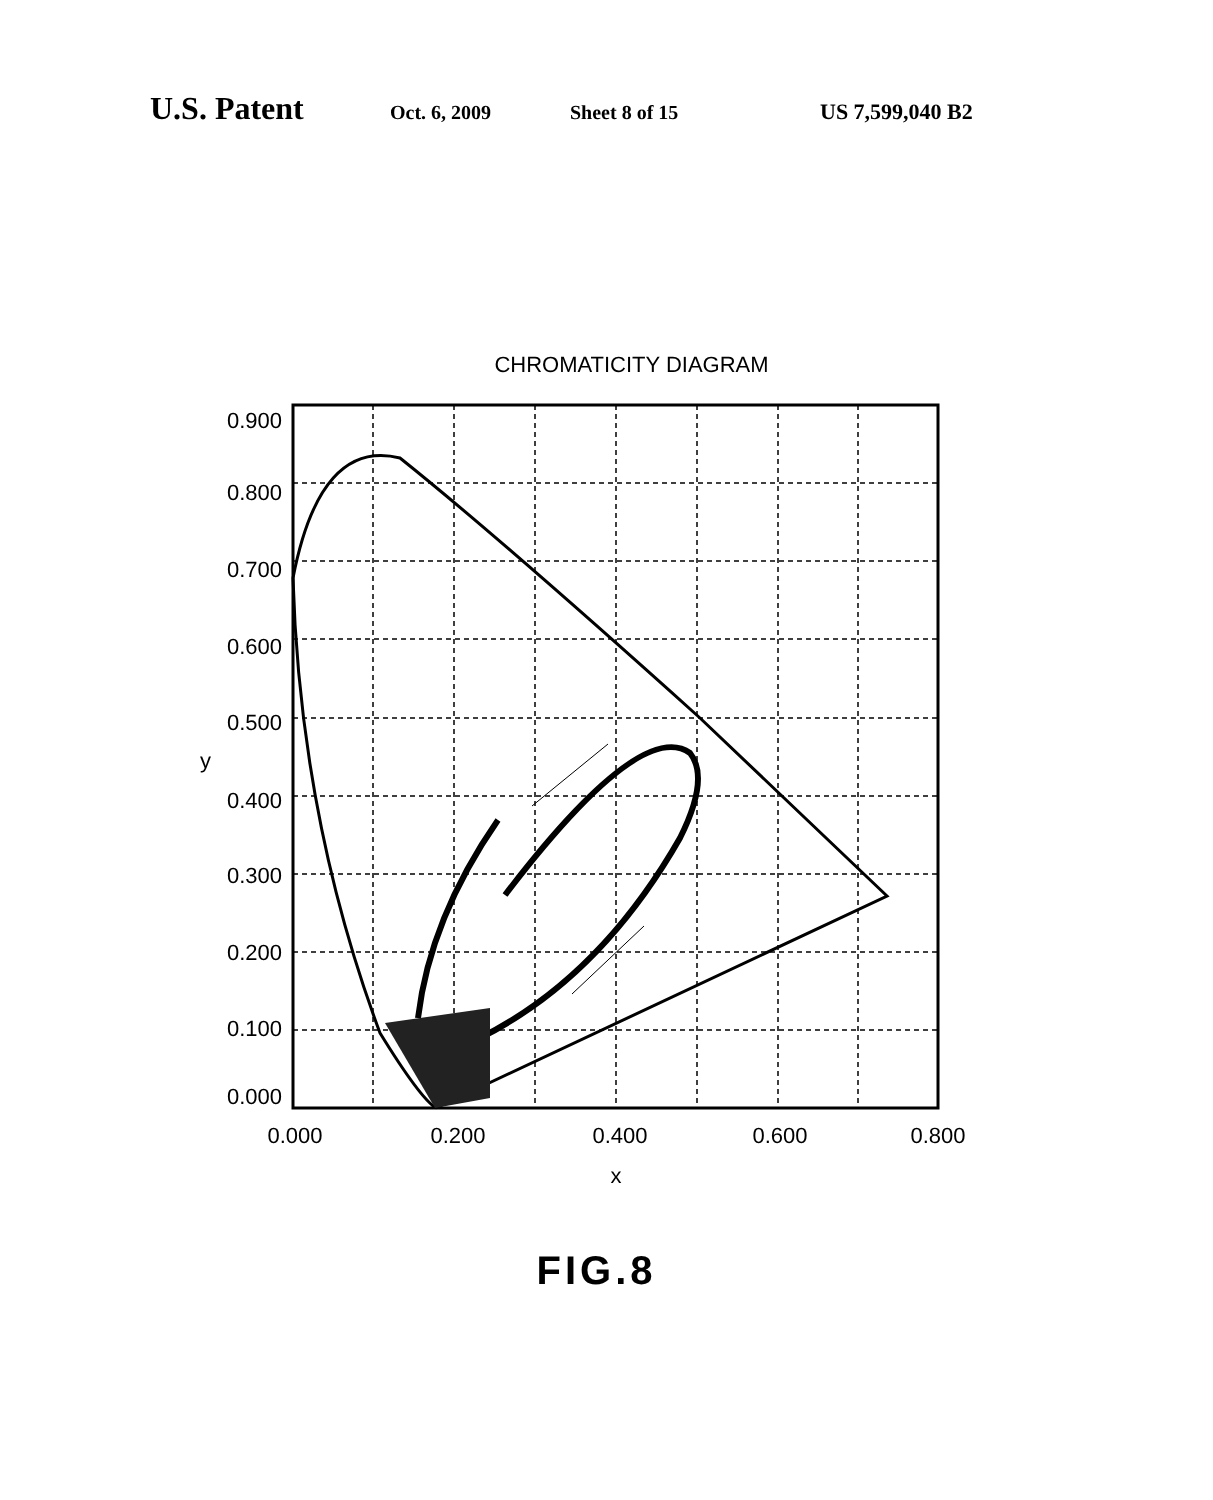U.S. Patent Oct. 6, 2009 Sheet 8 of 15 US 7,599,040 B2
CHROMATICITY DIAGRAM
0.900
0.800
0.700
0.600
0.500
0.400
0.300
0.200
0.100
0.000
y
0.000
0.200
0.400
0.600
0.800
x
FIG.8